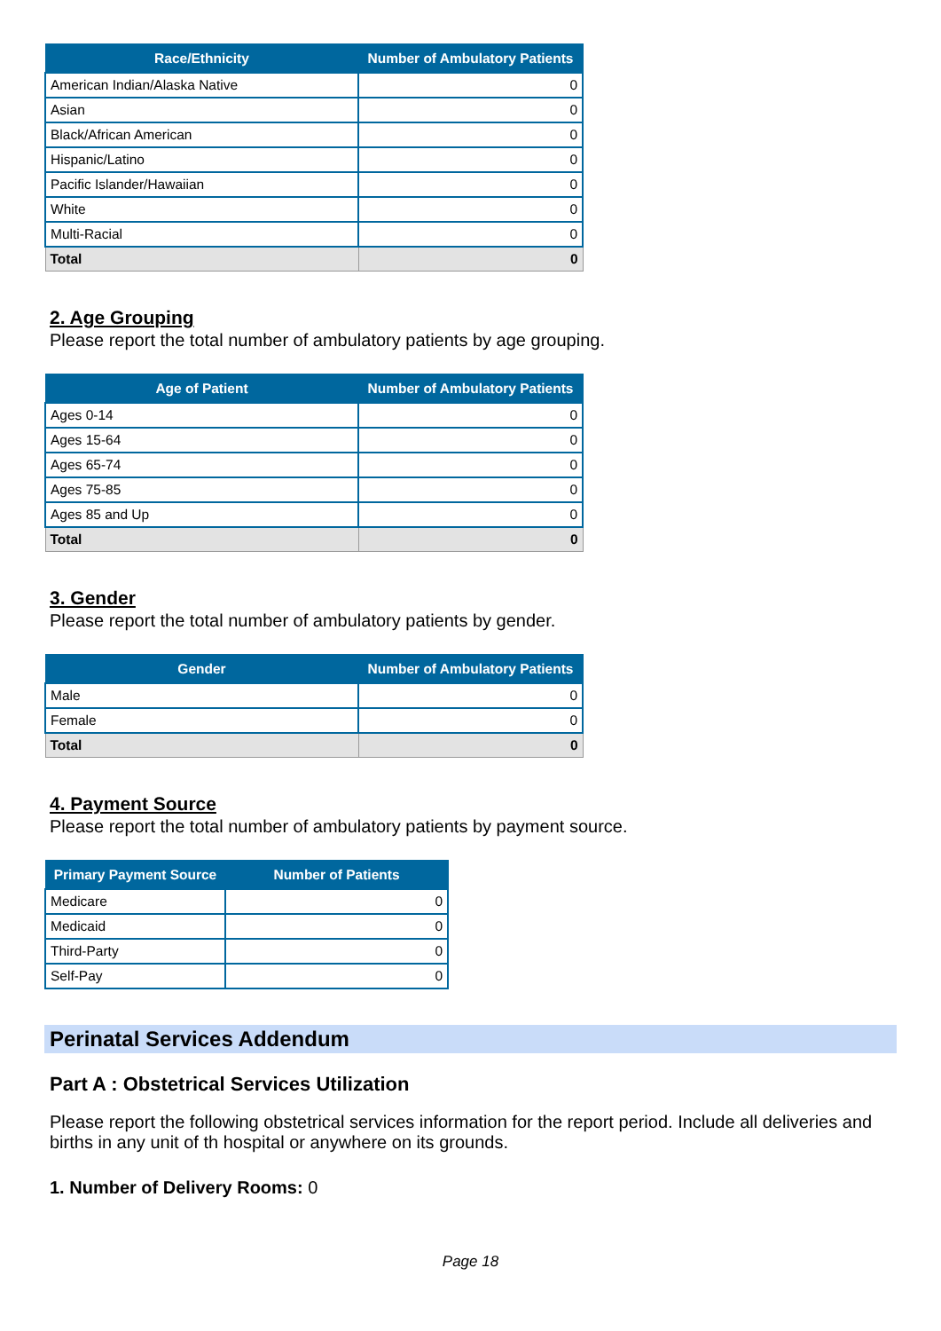| Race/Ethnicity | Number of Ambulatory Patients |
| --- | --- |
| American Indian/Alaska Native | 0 |
| Asian | 0 |
| Black/African American | 0 |
| Hispanic/Latino | 0 |
| Pacific Islander/Hawaiian | 0 |
| White | 0 |
| Multi-Racial | 0 |
| Total | 0 |
2. Age Grouping
Please report the total number of ambulatory patients by age grouping.
| Age of Patient | Number of Ambulatory Patients |
| --- | --- |
| Ages 0-14 | 0 |
| Ages 15-64 | 0 |
| Ages 65-74 | 0 |
| Ages 75-85 | 0 |
| Ages 85 and Up | 0 |
| Total | 0 |
3. Gender
Please report the total number of ambulatory patients by gender.
| Gender | Number of Ambulatory Patients |
| --- | --- |
| Male | 0 |
| Female | 0 |
| Total | 0 |
4. Payment Source
Please report the total number of ambulatory patients by payment source.
| Primary Payment Source | Number of Patients |
| --- | --- |
| Medicare | 0 |
| Medicaid | 0 |
| Third-Party | 0 |
| Self-Pay | 0 |
Perinatal Services Addendum
Part A : Obstetrical Services Utilization
Please report the following obstetrical services information for the report period. Include all deliveries and births in any unit of th hospital or anywhere on its grounds.
1. Number of Delivery Rooms: 0
Page 18